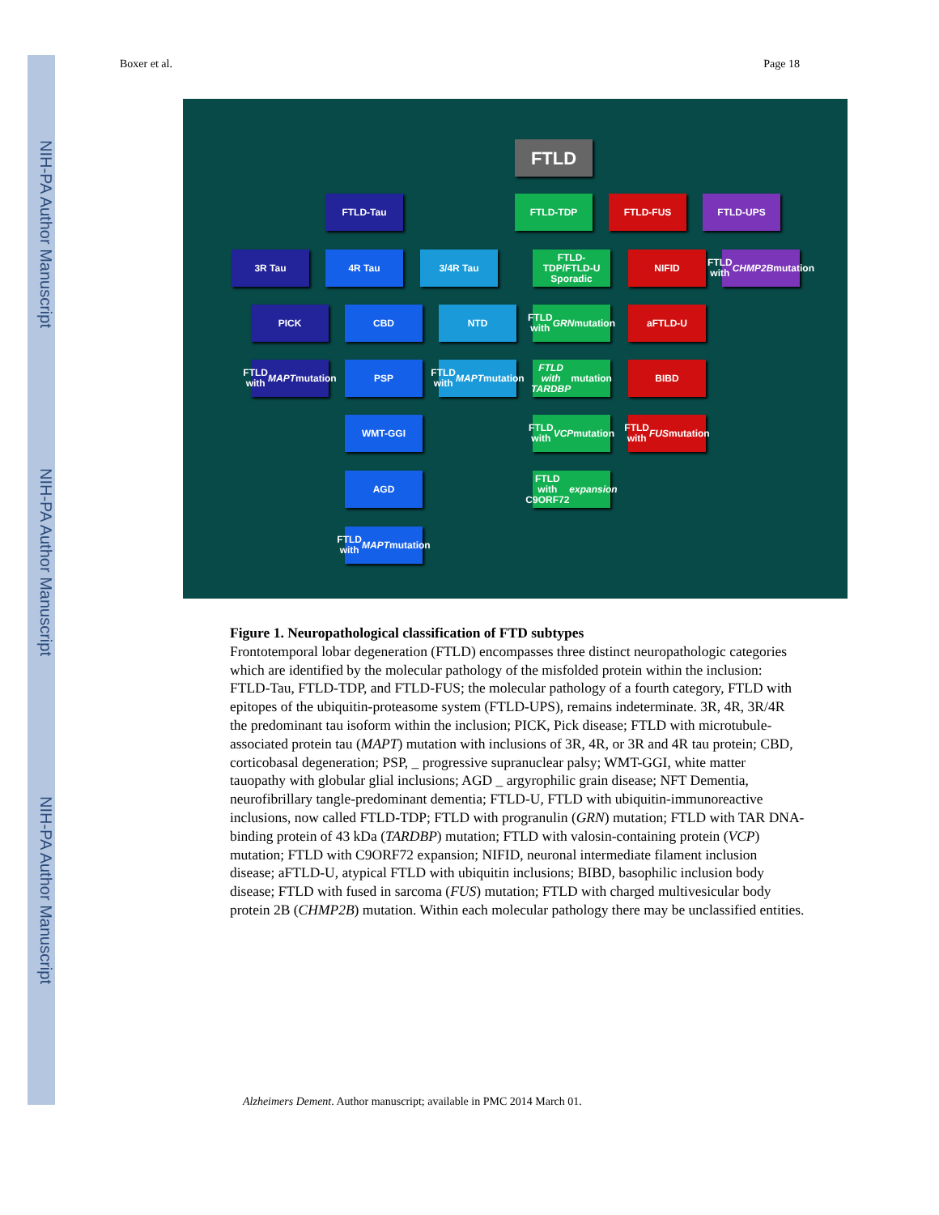NIH-PA Author Manuscript
NIH-PA Author Manuscript
NIH-PA Author Manuscript
Boxer et al. Page 18
FTLD
FTLD-Tau FTLD-TDP FTLD-FUS FTLD-UPS
3R Tau 4R Tau 3/4R Tau
FTLD-TDP/FTLD-U Sporadic
NIFID
FTLD with CHMP2B mutation
PICK CBD NTD
FTLD with GRN mutation
aFTLD-U
FTLD with MAPT mutation
PSP
FTLD with MAPT mutation
FTLD with TARDBP mutation
BIBD
WMT-GGI
FTLD with VCP mutation
FTLD with FUS mutation
AGD
FTLD with C9ORF72 expansion
FTLD with MAPT mutation
Figure 1. Neuropathological classification of FTD subtypes
Frontotemporal lobar degeneration (FTLD) encompasses three distinct neuropathologic categories which are identified by the molecular pathology of the misfolded protein within the inclusion: FTLD-Tau, FTLD-TDP, and FTLD-FUS; the molecular pathology of a fourth category, FTLD with epitopes of the ubiquitin-proteasome system (FTLD-UPS), remains indeterminate. 3R, 4R, 3R/4R the predominant tau isoform within the inclusion; PICK, Pick disease; FTLD with microtubule-associated protein tau (MAPT) mutation with inclusions of 3R, 4R, or 3R and 4R tau protein; CBD, corticobasal degeneration; PSP, _ progressive supranuclear palsy; WMT-GGI, white matter tauopathy with globular glial inclusions; AGD _ argyrophilic grain disease; NFT Dementia, neurofibrillary tangle-predominant dementia; FTLD-U, FTLD with ubiquitin-immunoreactive inclusions, now called FTLD-TDP; FTLD with progranulin (GRN) mutation; FTLD with TAR DNA-binding protein of 43 kDa (TARDBP) mutation; FTLD with valosin-containing protein (VCP) mutation; FTLD with C9ORF72 expansion; NIFID, neuronal intermediate filament inclusion disease; aFTLD-U, atypical FTLD with ubiquitin inclusions; BIBD, basophilic inclusion body disease; FTLD with fused in sarcoma (FUS) mutation; FTLD with charged multivesicular body protein 2B (CHMP2B) mutation. Within each molecular pathology there may be unclassified entities.
Alzheimers Dement. Author manuscript; available in PMC 2014 March 01.